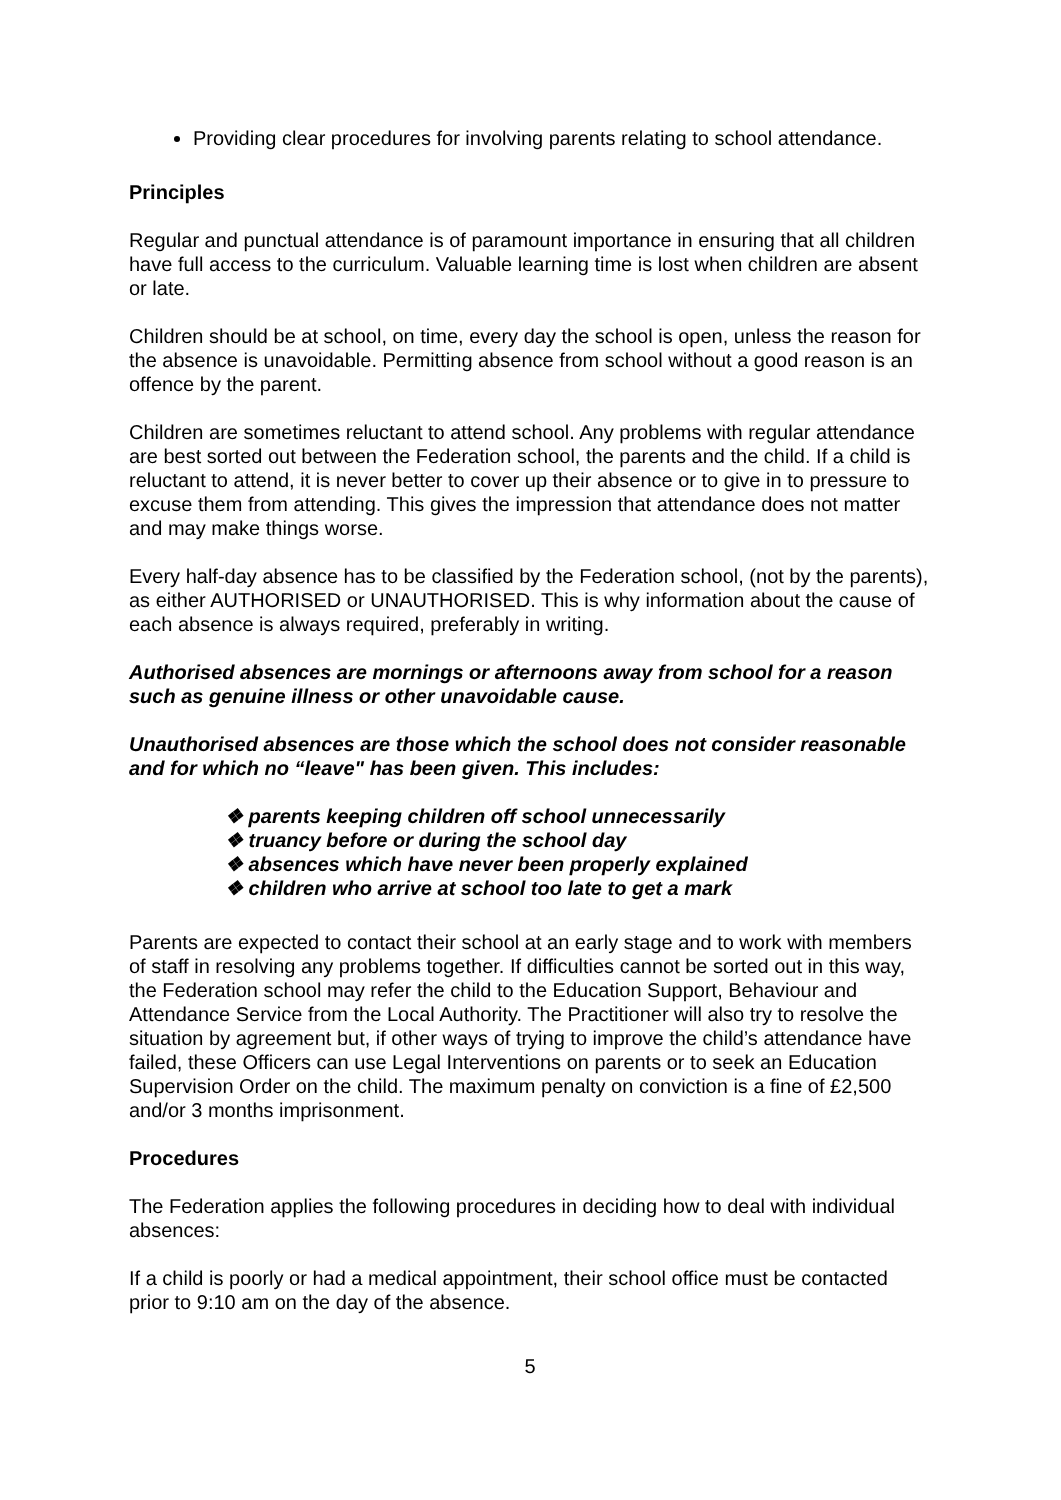Providing clear procedures for involving parents relating to school attendance.
Principles
Regular and punctual attendance is of paramount importance in ensuring that all children have full access to the curriculum. Valuable learning time is lost when children are absent or late.
Children should be at school, on time, every day the school is open, unless the reason for the absence is unavoidable. Permitting absence from school without a good reason is an offence by the parent.
Children are sometimes reluctant to attend school. Any problems with regular attendance are best sorted out between the Federation school, the parents and the child. If a child is reluctant to attend, it is never better to cover up their absence or to give in to pressure to excuse them from attending. This gives the impression that attendance does not matter and may make things worse.
Every half-day absence has to be classified by the Federation school, (not by the parents), as either AUTHORISED or UNAUTHORISED. This is why information about the cause of each absence is always required, preferably in writing.
Authorised absences are mornings or afternoons away from school for a reason such as genuine illness or other unavoidable cause.
Unauthorised absences are those which the school does not consider reasonable and for which no “leave" has been given. This includes:
❖ parents keeping children off school unnecessarily
❖ truancy before or during the school day
❖ absences which have never been properly explained
❖ children who arrive at school too late to get a mark
Parents are expected to contact their school at an early stage and to work with members of staff in resolving any problems together. If difficulties cannot be sorted out in this way, the Federation school may refer the child to the Education Support, Behaviour and Attendance Service from the Local Authority. The Practitioner will also try to resolve the situation by agreement but, if other ways of trying to improve the child’s attendance have failed, these Officers can use Legal Interventions on parents or to seek an Education Supervision Order on the child. The maximum penalty on conviction is a fine of £2,500 and/or 3 months imprisonment.
Procedures
The Federation applies the following procedures in deciding how to deal with individual absences:
If a child is poorly or had a medical appointment, their school office must be contacted prior to 9:10 am on the day of the absence.
5